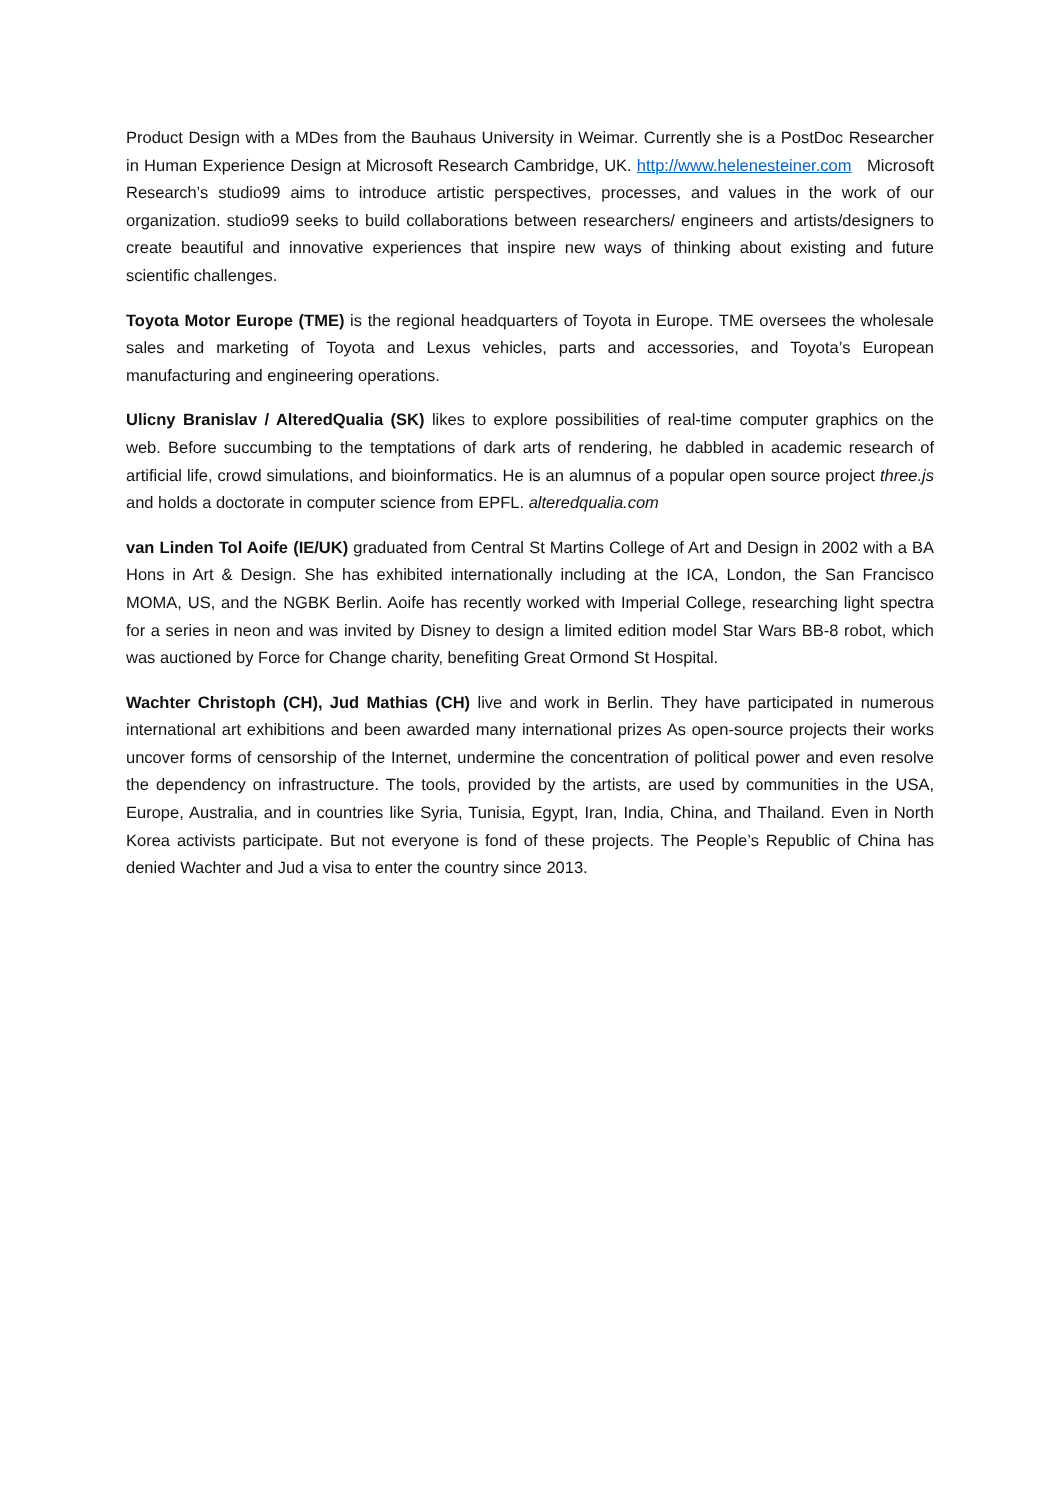Product Design with a MDes from the Bauhaus University in Weimar. Currently she is a PostDoc Researcher in Human Experience Design at Microsoft Research Cambridge, UK. http://www.helenesteiner.com Microsoft Research’s studio99 aims to introduce artistic perspectives, processes, and values in the work of our organization. studio99 seeks to build collaborations between researchers/ engineers and artists/designers to create beautiful and innovative experiences that inspire new ways of thinking about existing and future scientific challenges.
Toyota Motor Europe (TME) is the regional headquarters of Toyota in Europe. TME oversees the wholesale sales and marketing of Toyota and Lexus vehicles, parts and accessories, and Toyota’s European manufacturing and engineering operations.
Ulicny Branislav / AlteredQualia (SK) likes to explore possibilities of real-time computer graphics on the web. Before succumbing to the temptations of dark arts of rendering, he dabbled in academic research of artificial life, crowd simulations, and bioinformatics. He is an alumnus of a popular open source project three.js and holds a doctorate in computer science from EPFL. alteredqualia.com
van Linden Tol Aoife (IE/UK) graduated from Central St Martins College of Art and Design in 2002 with a BA Hons in Art & Design. She has exhibited internationally including at the ICA, London, the San Francisco MOMA, US, and the NGBK Berlin. Aoife has recently worked with Imperial College, researching light spectra for a series in neon and was invited by Disney to design a limited edition model Star Wars BB-8 robot, which was auctioned by Force for Change charity, benefiting Great Ormond St Hospital.
Wachter Christoph (CH), Jud Mathias (CH) live and work in Berlin. They have participated in numerous international art exhibitions and been awarded many international prizes As open-source projects their works uncover forms of censorship of the Internet, undermine the concentration of political power and even resolve the dependency on infrastructure. The tools, provided by the artists, are used by communities in the USA, Europe, Australia, and in countries like Syria, Tunisia, Egypt, Iran, India, China, and Thailand. Even in North Korea activists participate. But not everyone is fond of these projects. The People’s Republic of China has denied Wachter and Jud a visa to enter the country since 2013.